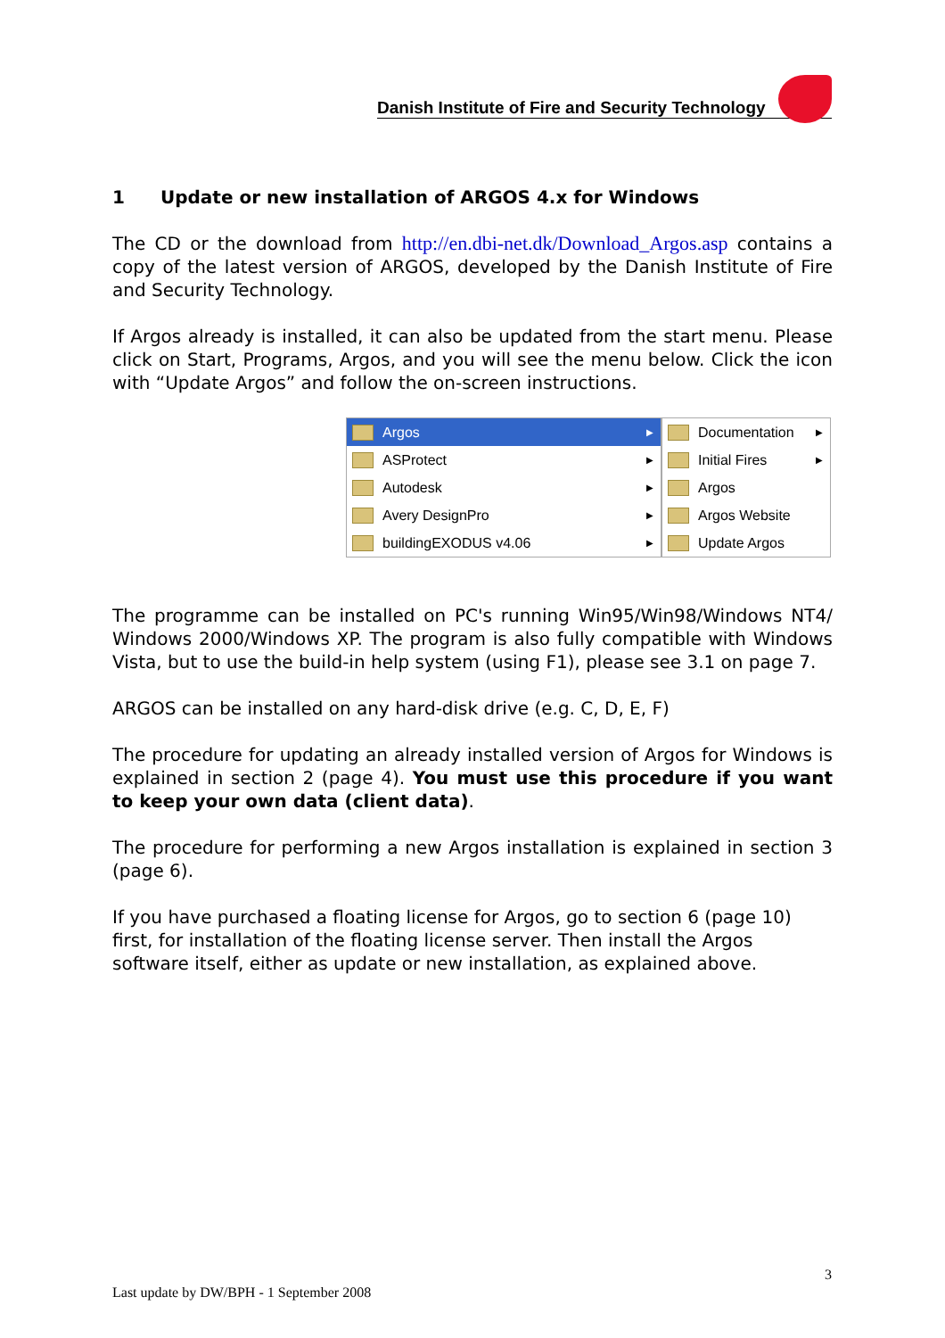Danish Institute of Fire and Security Technology
1 Update or new installation of ARGOS 4.x for Windows
The CD or the download from http://en.dbi-net.dk/Download_Argos.asp contains a copy of the latest version of ARGOS, developed by the Danish Institute of Fire and Security Technology.
If Argos already is installed, it can also be updated from the start menu. Please click on Start, Programs, Argos, and you will see the menu below. Click the icon with “Update Argos” and follow the on-screen instructions.
Argos ▶
ASProtect ▶
Autodesk ▶
Avery DesignPro ▶
buildingEXODUS v4.06 ▶
Documentation ▶
Initial Fires ▶
Argos
Argos Website
Update Argos
The programme can be installed on PC's running Win95/Win98/Windows NT4/ Windows 2000/Windows XP. The program is also fully compatible with Windows Vista, but to use the build-in help system (using F1), please see 3.1 on page 7.
ARGOS can be installed on any hard-disk drive (e.g. C, D, E, F)
The procedure for updating an already installed version of Argos for Windows is explained in section 2 (page 4). You must use this procedure if you want to keep your own data (client data).
The procedure for performing a new Argos installation is explained in section 3 (page 6).
If you have purchased a floating license for Argos, go to section 6 (page 10) first, for installation of the floating license server. Then install the Argos software itself, either as update or new installation, as explained above.
3
Last update by DW/BPH - 1 September 2008